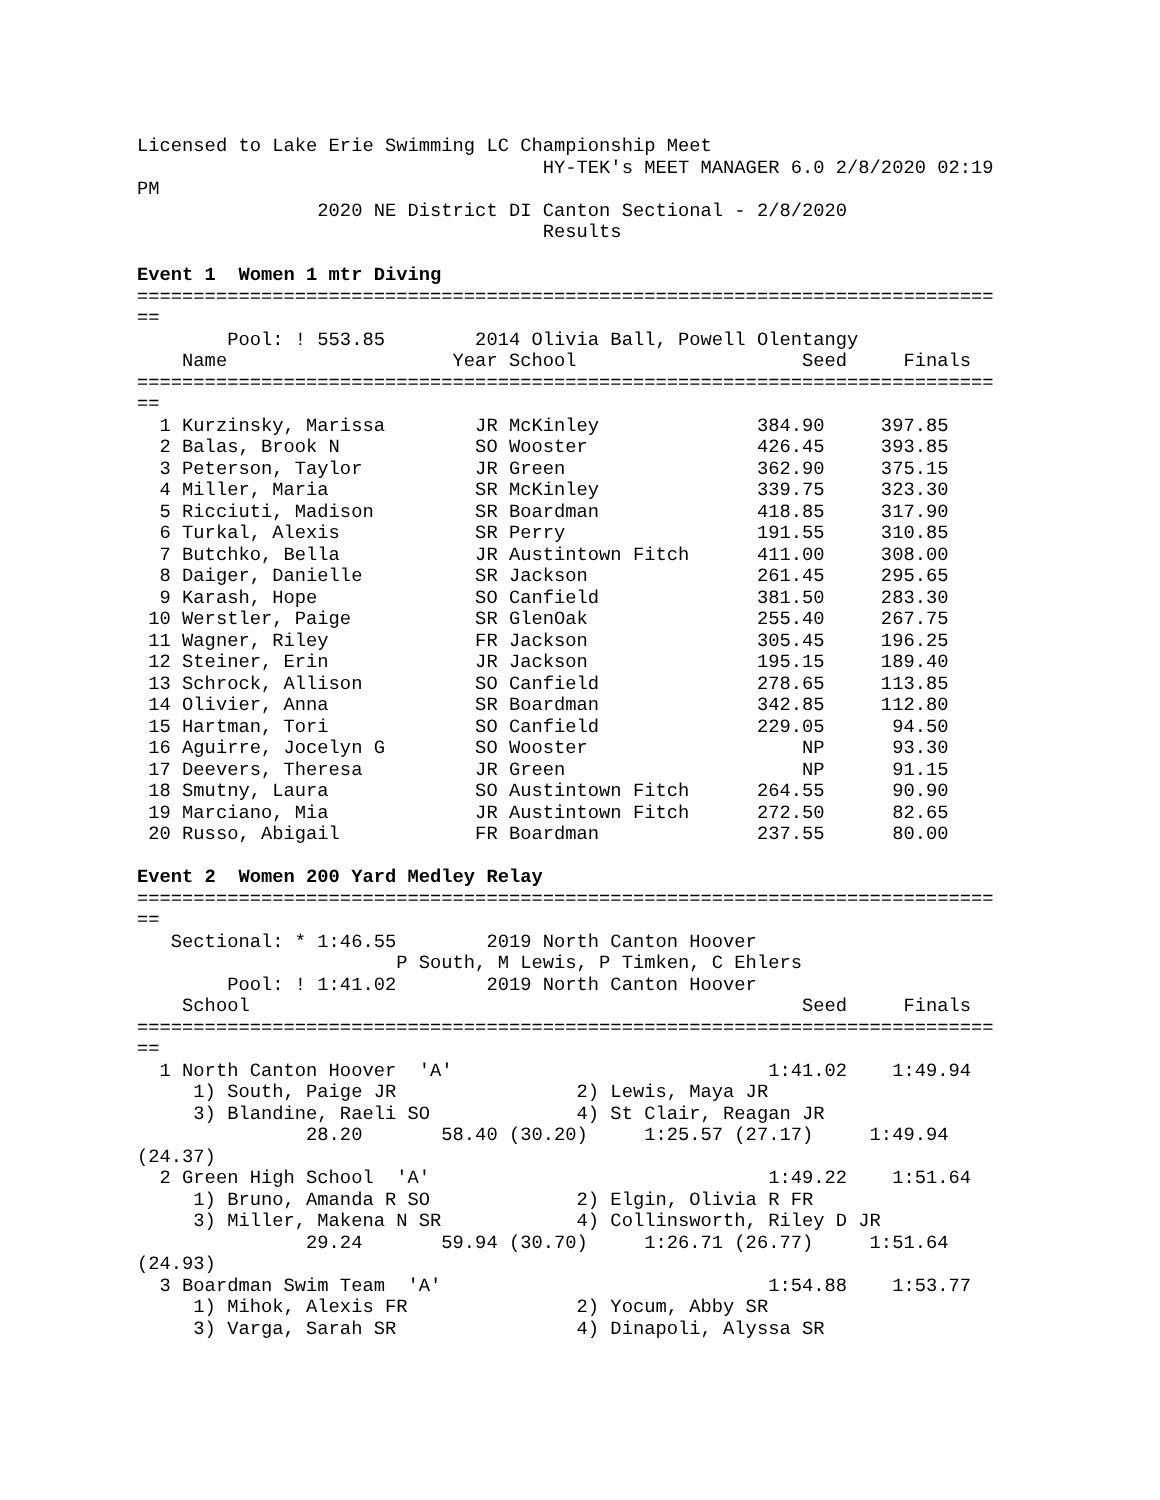Licensed to Lake Erie Swimming LC Championship Meet
                                    HY-TEK's MEET MANAGER 6.0 2/8/2020 02:19
PM
                2020 NE District DI Canton Sectional - 2/8/2020
                                    Results

Event 1  Women 1 mtr Diving
============================================================================
==
        Pool: ! 553.85        2014 Olivia Ball, Powell Olentangy
    Name                    Year School                    Seed     Finals
============================================================================
==
  1 Kurzinsky, Marissa        JR McKinley              384.90     397.85
  2 Balas, Brook N            SO Wooster               426.45     393.85
  3 Peterson, Taylor          JR Green                 362.90     375.15
  4 Miller, Maria             SR McKinley              339.75     323.30
  5 Ricciuti, Madison         SR Boardman              418.85     317.90
  6 Turkal, Alexis            SR Perry                 191.55     310.85
  7 Butchko, Bella            JR Austintown Fitch      411.00     308.00
  8 Daiger, Danielle          SR Jackson               261.45     295.65
  9 Karash, Hope              SO Canfield              381.50     283.30
 10 Werstler, Paige           SR GlenOak               255.40     267.75
 11 Wagner, Riley             FR Jackson               305.45     196.25
 12 Steiner, Erin             JR Jackson               195.15     189.40
 13 Schrock, Allison          SO Canfield              278.65     113.85
 14 Olivier, Anna             SR Boardman              342.85     112.80
 15 Hartman, Tori             SO Canfield              229.05      94.50
 16 Aguirre, Jocelyn G        SO Wooster                   NP      93.30
 17 Deevers, Theresa          JR Green                     NP      91.15
 18 Smutny, Laura             SO Austintown Fitch      264.55      90.90
 19 Marciano, Mia             JR Austintown Fitch      272.50      82.65
 20 Russo, Abigail            FR Boardman              237.55      80.00

Event 2  Women 200 Yard Medley Relay
============================================================================
==
   Sectional: * 1:46.55        2019 North Canton Hoover
                       P South, M Lewis, P Timken, C Ehlers
        Pool: ! 1:41.02        2019 North Canton Hoover
    School                                                 Seed     Finals
============================================================================
==
  1 North Canton Hoover  'A'                            1:41.02    1:49.94
     1) South, Paige JR                2) Lewis, Maya JR
     3) Blandine, Raeli SO             4) St Clair, Reagan JR
               28.20       58.40 (30.20)     1:25.57 (27.17)     1:49.94
(24.37)
  2 Green High School  'A'                              1:49.22    1:51.64
     1) Bruno, Amanda R SO             2) Elgin, Olivia R FR
     3) Miller, Makena N SR            4) Collinsworth, Riley D JR
               29.24       59.94 (30.70)     1:26.71 (26.77)     1:51.64
(24.93)
  3 Boardman Swim Team  'A'                             1:54.88    1:53.77
     1) Mihok, Alexis FR               2) Yocum, Abby SR
     3) Varga, Sarah SR                4) Dinapoli, Alyssa SR